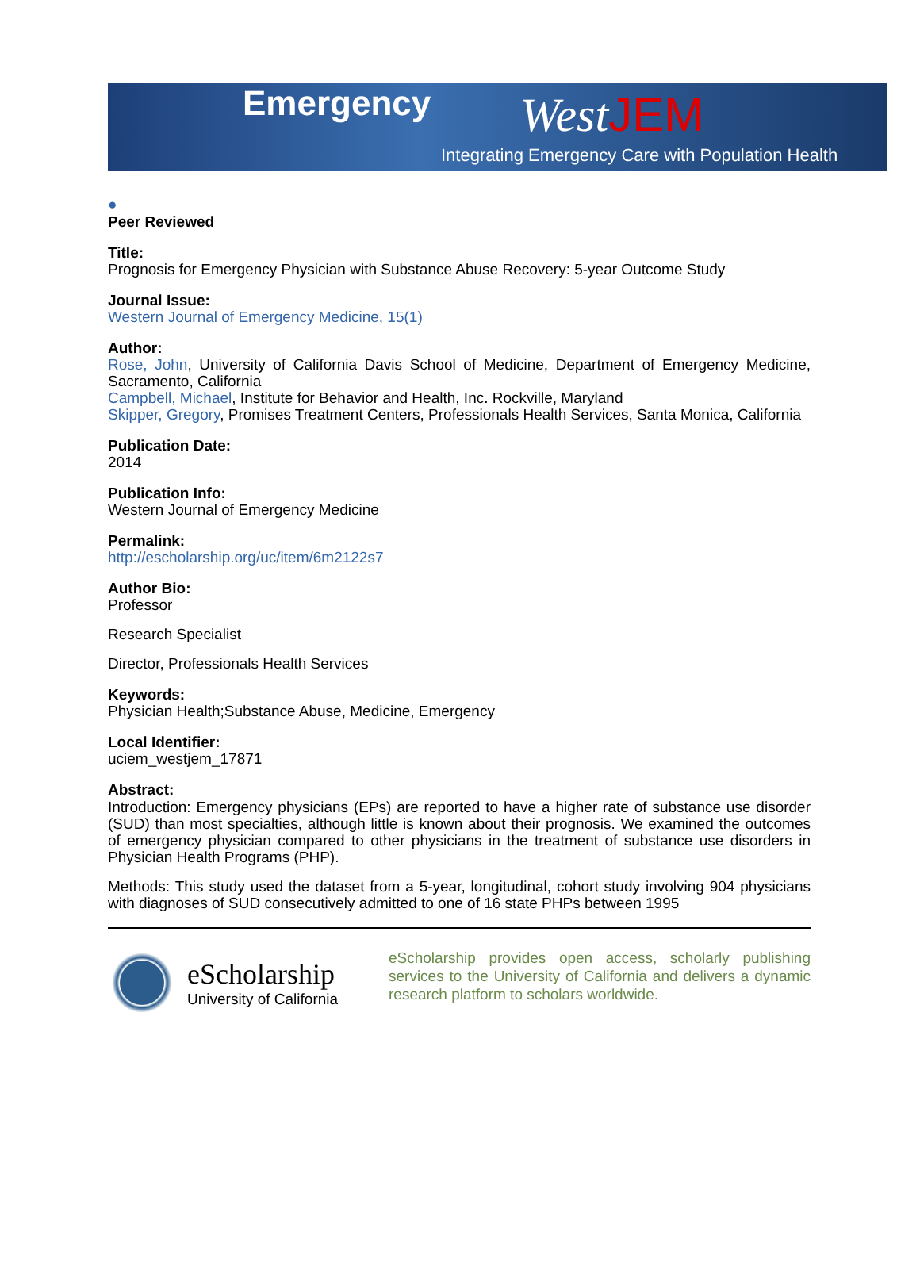Emergency WestJEM
Integrating Emergency Care with Population Health
●
Peer Reviewed
Title:
Prognosis for Emergency Physician with Substance Abuse Recovery: 5-year Outcome Study
Journal Issue:
Western Journal of Emergency Medicine, 15(1)
Author:
Rose, John, University of California Davis School of Medicine, Department of Emergency Medicine, Sacramento, California
Campbell, Michael, Institute for Behavior and Health, Inc. Rockville, Maryland
Skipper, Gregory, Promises Treatment Centers, Professionals Health Services, Santa Monica, California
Publication Date:
2014
Publication Info:
Western Journal of Emergency Medicine
Permalink:
http://escholarship.org/uc/item/6m2122s7
Author Bio:
Professor
Research Specialist
Director, Professionals Health Services
Keywords:
Physician Health;Substance Abuse, Medicine, Emergency
Local Identifier:
uciem_westjem_17871
Abstract:
Introduction: Emergency physicians (EPs) are reported to have a higher rate of substance use disorder (SUD) than most specialties, although little is known about their prognosis. We examined the outcomes of emergency physician compared to other physicians in the treatment of substance use disorders in Physician Health Programs (PHP).
Methods: This study used the dataset from a 5-year, longitudinal, cohort study involving 904 physicians with diagnoses of SUD consecutively admitted to one of 16 state PHPs between 1995
eScholarship
University of California
eScholarship provides open access, scholarly publishing services to the University of California and delivers a dynamic research platform to scholars worldwide.